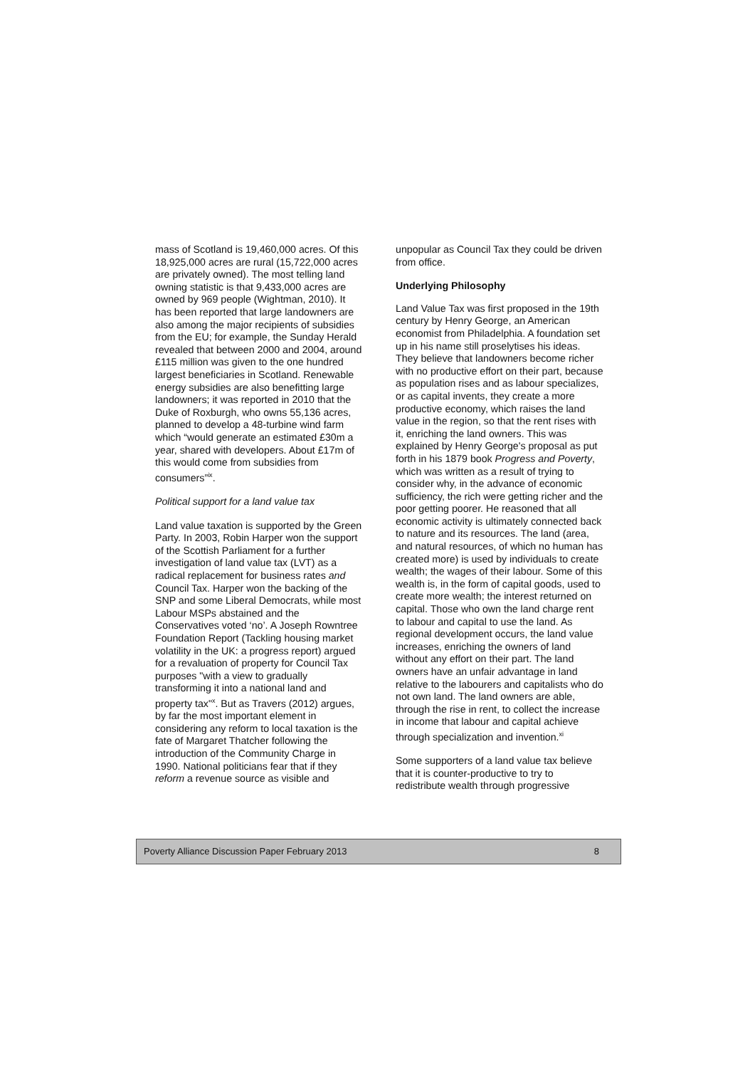mass of Scotland is 19,460,000 acres. Of this 18,925,000 acres are rural (15,722,000 acres are privately owned). The most telling land owning statistic is that 9,433,000 acres are owned by 969 people (Wightman, 2010). It has been reported that large landowners are also among the major recipients of subsidies from the EU; for example, the Sunday Herald revealed that between 2000 and 2004, around £115 million was given to the one hundred largest beneficiaries in Scotland. Renewable energy subsidies are also benefitting large landowners; it was reported in 2010 that the Duke of Roxburgh, who owns 55,136 acres, planned to develop a 48-turbine wind farm which “would generate an estimated £30m a year, shared with developers. About £17m of this would come from subsidies from consumers”<sup>ix</sup>.
Political support for a land value tax
Land value taxation is supported by the Green Party. In 2003, Robin Harper won the support of the Scottish Parliament for a further investigation of land value tax (LVT) as a radical replacement for business rates and Council Tax. Harper won the backing of the SNP and some Liberal Democrats, while most Labour MSPs abstained and the Conservatives voted ‘no’. A Joseph Rowntree Foundation Report (Tackling housing market volatility in the UK: a progress report) argued for a revaluation of property for Council Tax purposes "with a view to gradually transforming it into a national land and property tax"<sup>x</sup>. But as Travers (2012) argues, by far the most important element in considering any reform to local taxation is the fate of Margaret Thatcher following the introduction of the Community Charge in 1990. National politicians fear that if they reform a revenue source as visible and
unpopular as Council Tax they could be driven from office.
Underlying Philosophy
Land Value Tax was first proposed in the 19th century by Henry George, an American economist from Philadelphia. A foundation set up in his name still proselytises his ideas. They believe that landowners become richer with no productive effort on their part, because as population rises and as labour specializes, or as capital invents, they create a more productive economy, which raises the land value in the region, so that the rent rises with it, enriching the land owners. This was explained by Henry George's proposal as put forth in his 1879 book Progress and Poverty, which was written as a result of trying to consider why, in the advance of economic sufficiency, the rich were getting richer and the poor getting poorer. He reasoned that all economic activity is ultimately connected back to nature and its resources. The land (area, and natural resources, of which no human has created more) is used by individuals to create wealth; the wages of their labour. Some of this wealth is, in the form of capital goods, used to create more wealth; the interest returned on capital. Those who own the land charge rent to labour and capital to use the land. As regional development occurs, the land value increases, enriching the owners of land without any effort on their part. The land owners have an unfair advantage in land relative to the labourers and capitalists who do not own land. The land owners are able, through the rise in rent, to collect the increase in income that labour and capital achieve through specialization and invention.<sup>xi</sup>
Some supporters of a land value tax believe that it is counter-productive to try to redistribute wealth through progressive
Poverty Alliance Discussion Paper February 2013 8